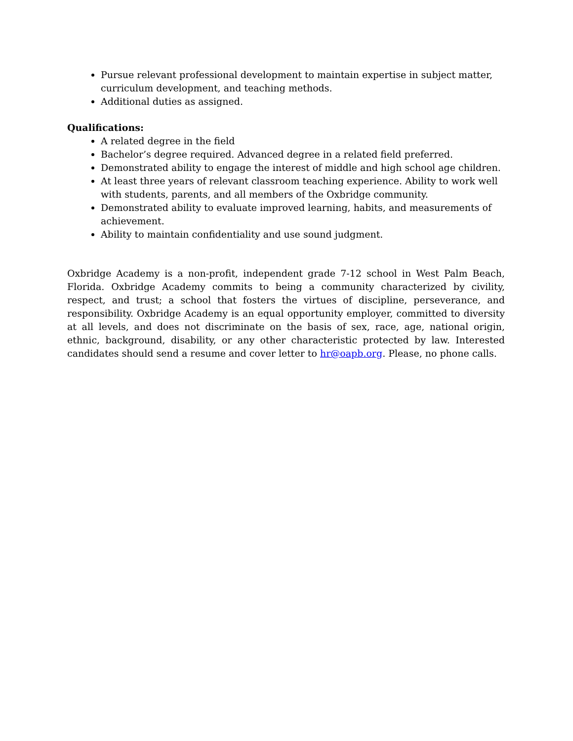Pursue relevant professional development to maintain expertise in subject matter, curriculum development, and teaching methods.
Additional duties as assigned.
Qualifications:
A related degree in the field
Bachelor’s degree required. Advanced degree in a related field preferred.
Demonstrated ability to engage the interest of middle and high school age children.
At least three years of relevant classroom teaching experience. Ability to work well with students, parents, and all members of the Oxbridge community.
Demonstrated ability to evaluate improved learning, habits, and measurements of achievement.
Ability to maintain confidentiality and use sound judgment.
Oxbridge Academy is a non-profit, independent grade 7-12 school in West Palm Beach, Florida. Oxbridge Academy commits to being a community characterized by civility, respect, and trust; a school that fosters the virtues of discipline, perseverance, and responsibility. Oxbridge Academy is an equal opportunity employer, committed to diversity at all levels, and does not discriminate on the basis of sex, race, age, national origin, ethnic, background, disability, or any other characteristic protected by law. Interested candidates should send a resume and cover letter to hr@oapb.org. Please, no phone calls.